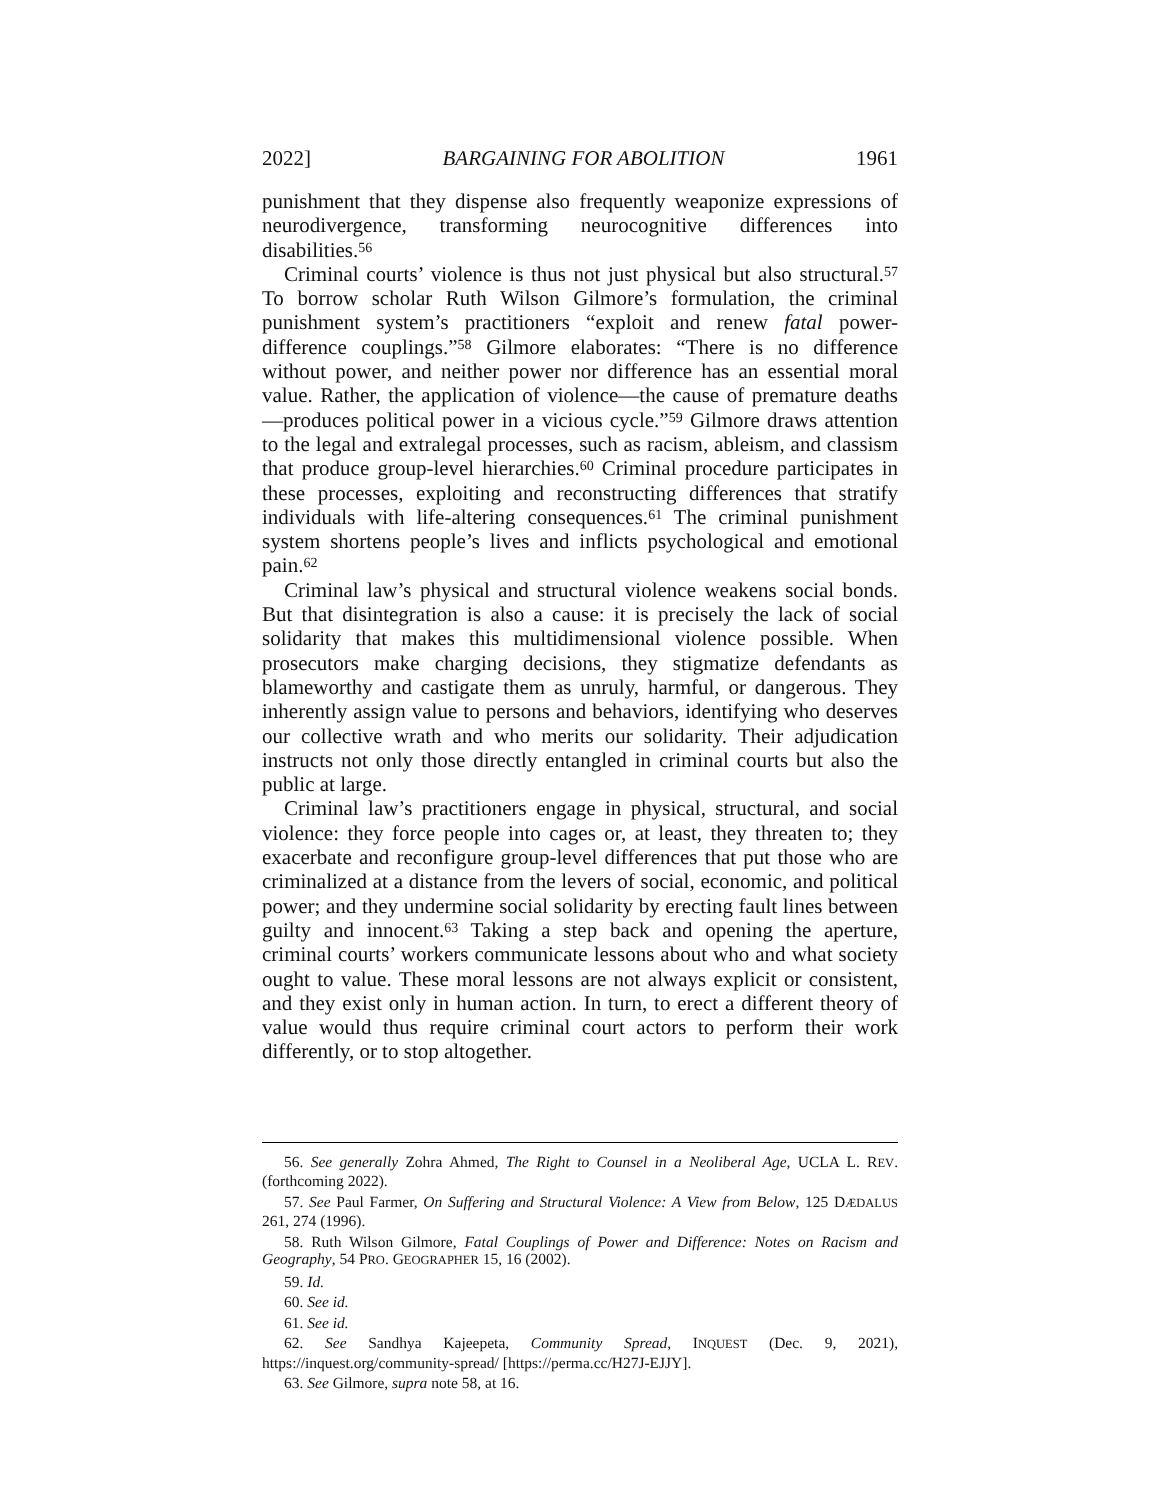2022] BARGAINING FOR ABOLITION 1961
punishment that they dispense also frequently weaponize expressions of neurodivergence, transforming neurocognitive differences into disabilities.<sup>56</sup>
Criminal courts’ violence is thus not just physical but also structural.<sup>57</sup> To borrow scholar Ruth Wilson Gilmore’s formulation, the criminal punishment system’s practitioners “exploit and renew fatal power-difference couplings.”<sup>58</sup> Gilmore elaborates: “There is no difference without power, and neither power nor difference has an essential moral value. Rather, the application of violence—the cause of premature deaths—produces political power in a vicious cycle.”<sup>59</sup> Gilmore draws attention to the legal and extralegal processes, such as racism, ableism, and classism that produce group-level hierarchies.<sup>60</sup> Criminal procedure participates in these processes, exploiting and reconstructing differences that stratify individuals with life-altering consequences.<sup>61</sup> The criminal punishment system shortens people’s lives and inflicts psychological and emotional pain.<sup>62</sup>
Criminal law’s physical and structural violence weakens social bonds. But that disintegration is also a cause: it is precisely the lack of social solidarity that makes this multidimensional violence possible. When prosecutors make charging decisions, they stigmatize defendants as blameworthy and castigate them as unruly, harmful, or dangerous. They inherently assign value to persons and behaviors, identifying who deserves our collective wrath and who merits our solidarity. Their adjudication instructs not only those directly entangled in criminal courts but also the public at large.
Criminal law’s practitioners engage in physical, structural, and social violence: they force people into cages or, at least, they threaten to; they exacerbate and reconfigure group-level differences that put those who are criminalized at a distance from the levers of social, economic, and political power; and they undermine social solidarity by erecting fault lines between guilty and innocent.<sup>63</sup> Taking a step back and opening the aperture, criminal courts’ workers communicate lessons about who and what society ought to value. These moral lessons are not always explicit or consistent, and they exist only in human action. In turn, to erect a different theory of value would thus require criminal court actors to perform their work differently, or to stop altogether.
56. See generally Zohra Ahmed, The Right to Counsel in a Neoliberal Age, UCLA L. REV. (forthcoming 2022).
57. See Paul Farmer, On Suffering and Structural Violence: A View from Below, 125 DÆDALUS 261, 274 (1996).
58. Ruth Wilson Gilmore, Fatal Couplings of Power and Difference: Notes on Racism and Geography, 54 PRO. GEOGRAPHER 15, 16 (2002).
59. Id.
60. See id.
61. See id.
62. See Sandhya Kajeepeta, Community Spread, INQUEST (Dec. 9, 2021), https://inquest.org/community-spread/ [https://perma.cc/H27J-EJJY].
63. See Gilmore, supra note 58, at 16.